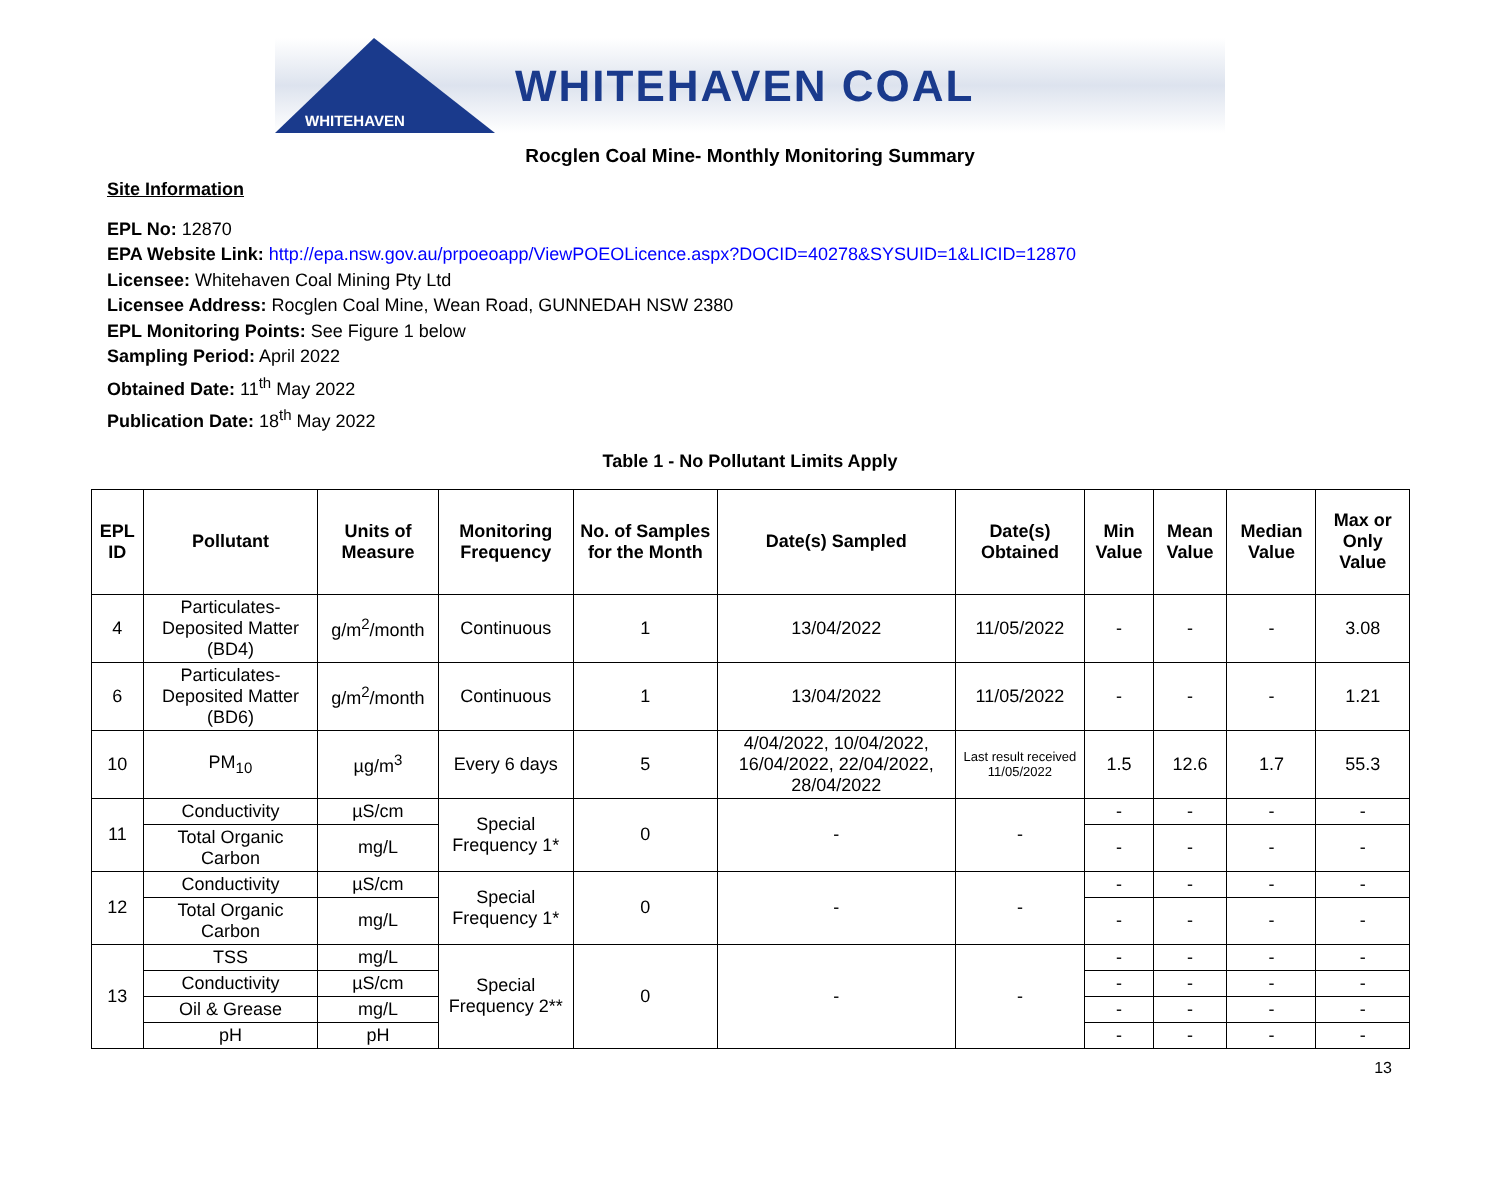WHITEHAVEN
WHITEHAVEN COAL
Rocglen Coal Mine- Monthly Monitoring Summary
Site Information
EPL No: 12870
EPA Website Link: http://epa.nsw.gov.au/prpoeoapp/ViewPOEOLicence.aspx?DOCID=40278&SYSUID=1&LICID=12870
Licensee: Whitehaven Coal Mining Pty Ltd
Licensee Address: Rocglen Coal Mine, Wean Road, GUNNEDAH NSW 2380
EPL Monitoring Points: See Figure 1 below
Sampling Period: April 2022
Obtained Date: 11<sup>th</sup> May 2022
Publication Date: 18<sup>th</sup> May 2022
Table 1 - No Pollutant Limits Apply
| EPL ID | Pollutant | Units of Measure | Monitoring Frequency | No. of Samples for the Month | Date(s) Sampled | Date(s) Obtained | Min Value | Mean Value | Median Value | Max or Only Value |
| --- | --- | --- | --- | --- | --- | --- | --- | --- | --- | --- |
| 4 | Particulates-Deposited Matter (BD4) | g/m<sup>2</sup>/month | Continuous | 1 | 13/04/2022 | 11/05/2022 | - | - | - | 3.08 |
| 6 | Particulates-Deposited Matter (BD6) | g/m<sup>2</sup>/month | Continuous | 1 | 13/04/2022 | 11/05/2022 | - | - | - | 1.21 |
| 10 | PM<sub>10</sub> | µg/m<sup>3</sup> | Every 6 days | 5 | 4/04/2022, 10/04/2022, 16/04/2022, 22/04/2022, 28/04/2022 | Last result received 11/05/2022 | 1.5 | 12.6 | 1.7 | 55.3 |
| 11 | Conductivity | µS/cm | Special Frequency 1* | 0 | - | - | - | - | - | - |
| | Total Organic Carbon | mg/L | | | | | - | - | - | - |
| 12 | Conductivity | µS/cm | Special Frequency 1* | 0 | - | - | - | - | - | - |
| | Total Organic Carbon | mg/L | | | | | - | - | - | - |
| 13 | TSS | mg/L | Special Frequency 2** | 0 | - | - | - | - | - | - |
| | Conductivity | µS/cm | | | | | - | - | - | - |
| | Oil & Grease | mg/L | | | | | - | - | - | - |
| | pH | pH | | | | | - | - | - | - |
13